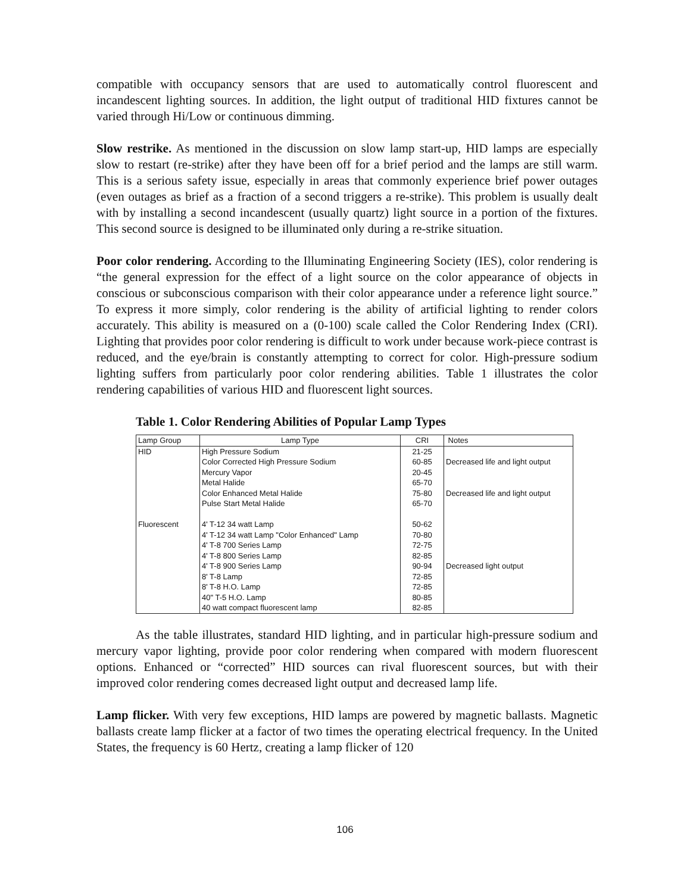compatible with occupancy sensors that are used to automatically control fluorescent and incandescent lighting sources. In addition, the light output of traditional HID fixtures cannot be varied through Hi/Low or continuous dimming.
Slow restrike. As mentioned in the discussion on slow lamp start-up, HID lamps are especially slow to restart (re-strike) after they have been off for a brief period and the lamps are still warm. This is a serious safety issue, especially in areas that commonly experience brief power outages (even outages as brief as a fraction of a second triggers a re-strike). This problem is usually dealt with by installing a second incandescent (usually quartz) light source in a portion of the fixtures. This second source is designed to be illuminated only during a re-strike situation.
Poor color rendering. According to the Illuminating Engineering Society (IES), color rendering is “the general expression for the effect of a light source on the color appearance of objects in conscious or subconscious comparison with their color appearance under a reference light source.” To express it more simply, color rendering is the ability of artificial lighting to render colors accurately. This ability is measured on a (0-100) scale called the Color Rendering Index (CRI). Lighting that provides poor color rendering is difficult to work under because work-piece contrast is reduced, and the eye/brain is constantly attempting to correct for color. High-pressure sodium lighting suffers from particularly poor color rendering abilities. Table 1 illustrates the color rendering capabilities of various HID and fluorescent light sources.
Table 1. Color Rendering Abilities of Popular Lamp Types
| Lamp Group | Lamp Type | CRI | Notes |
| --- | --- | --- | --- |
| HID | High Pressure Sodium | 21-25 | |
| | Color Corrected High Pressure Sodium | 60-85 | Decreased life and light output |
| | Mercury Vapor | 20-45 | |
| | Metal Halide | 65-70 | |
| | Color Enhanced Metal Halide | 75-80 | Decreased life and light output |
| | Pulse Start Metal Halide | 65-70 | |
| Fluorescent | 4' T-12 34 watt Lamp | 50-62 | |
| | 4' T-12 34 watt Lamp "Color Enhanced" Lamp | 70-80 | |
| | 4' T-8 700 Series Lamp | 72-75 | |
| | 4' T-8 800 Series Lamp | 82-85 | |
| | 4' T-8 900 Series Lamp | 90-94 | Decreased light output |
| | 8' T-8 Lamp | 72-85 | |
| | 8' T-8 H.O. Lamp | 72-85 | |
| | 40" T-5 H.O. Lamp | 80-85 | |
| | 40 watt compact fluorescent lamp | 82-85 | |
As the table illustrates, standard HID lighting, and in particular high-pressure sodium and mercury vapor lighting, provide poor color rendering when compared with modern fluorescent options. Enhanced or “corrected” HID sources can rival fluorescent sources, but with their improved color rendering comes decreased light output and decreased lamp life.
Lamp flicker. With very few exceptions, HID lamps are powered by magnetic ballasts. Magnetic ballasts create lamp flicker at a factor of two times the operating electrical frequency. In the United States, the frequency is 60 Hertz, creating a lamp flicker of 120
106